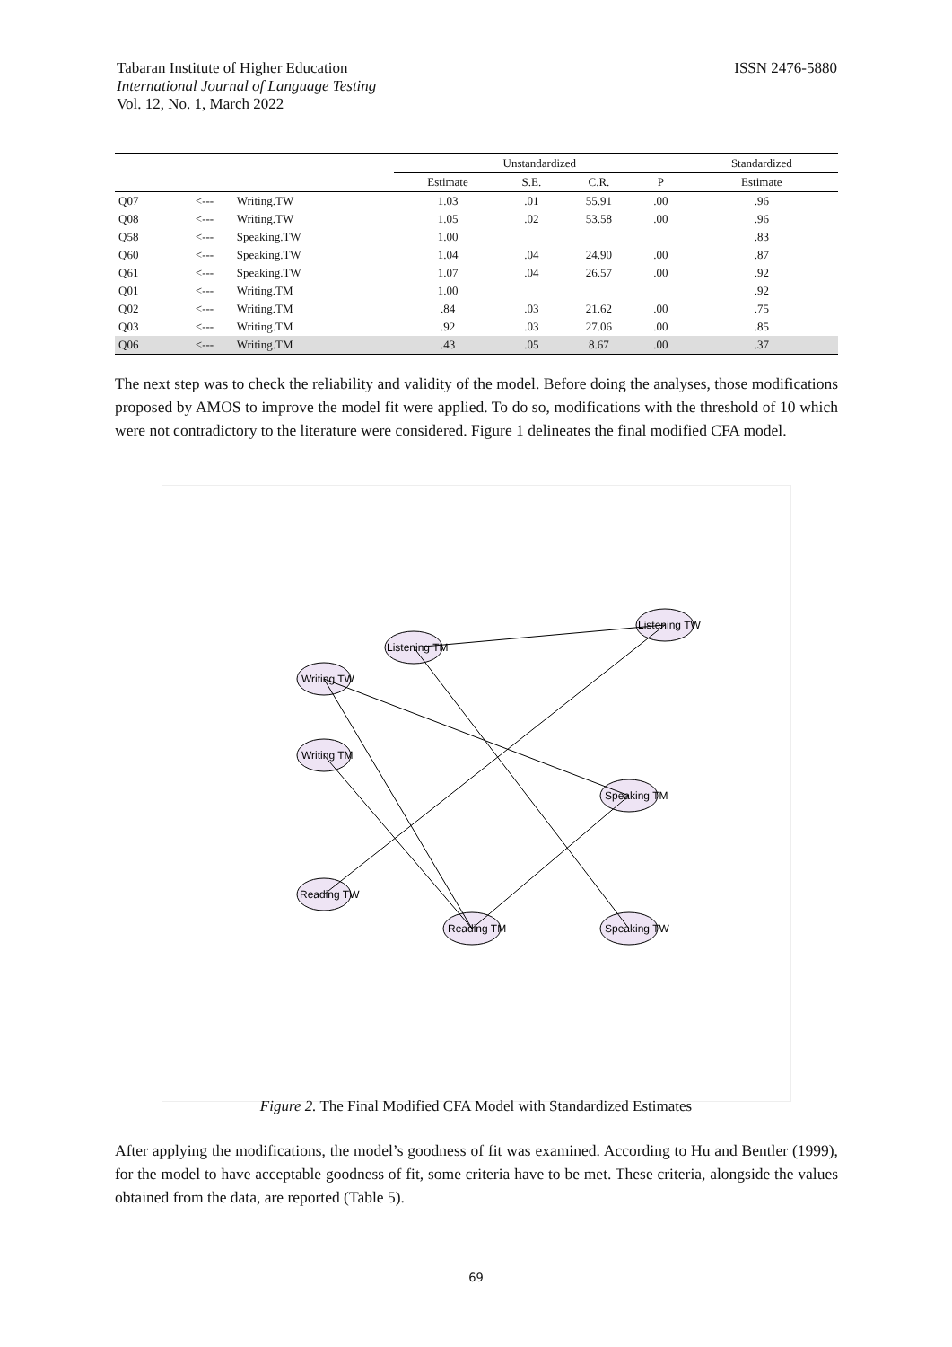Tabaran Institute of Higher Education
International Journal of Language Testing
Vol. 12, No. 1, March 2022
ISSN 2476-5880
| | | | Unstandardized | | | | Standardized |
| --- | --- | --- | --- | --- | --- | --- | --- |
| | | | Estimate | S.E. | C.R. | P | Estimate |
| Q07 | <--- | Writing.TW | 1.03 | .01 | 55.91 | .00 | .96 |
| Q08 | <--- | Writing.TW | 1.05 | .02 | 53.58 | .00 | .96 |
| Q58 | <--- | Speaking.TW | 1.00 | | | | .83 |
| Q60 | <--- | Speaking.TW | 1.04 | .04 | 24.90 | .00 | .87 |
| Q61 | <--- | Speaking.TW | 1.07 | .04 | 26.57 | .00 | .92 |
| Q01 | <--- | Writing.TM | 1.00 | | | | .92 |
| Q02 | <--- | Writing.TM | .84 | .03 | 21.62 | .00 | .75 |
| Q03 | <--- | Writing.TM | .92 | .03 | 27.06 | .00 | .85 |
| Q06 | <--- | Writing.TM | .43 | .05 | 8.67 | .00 | .37 |
The next step was to check the reliability and validity of the model. Before doing the analyses, those modifications proposed by AMOS to improve the model fit were applied. To do so, modifications with the threshold of 10 which were not contradictory to the literature were considered. Figure 1 delineates the final modified CFA model.
Listening TM
Listening TW
Writing TW
Writing TM
Speaking TM
Reading TW
Reading TM
Speaking TW
Figure 2. The Final Modified CFA Model with Standardized Estimates
After applying the modifications, the model’s goodness of fit was examined. According to Hu and Bentler (1999), for the model to have acceptable goodness of fit, some criteria have to be met. These criteria, alongside the values obtained from the data, are reported (Table 5).
69